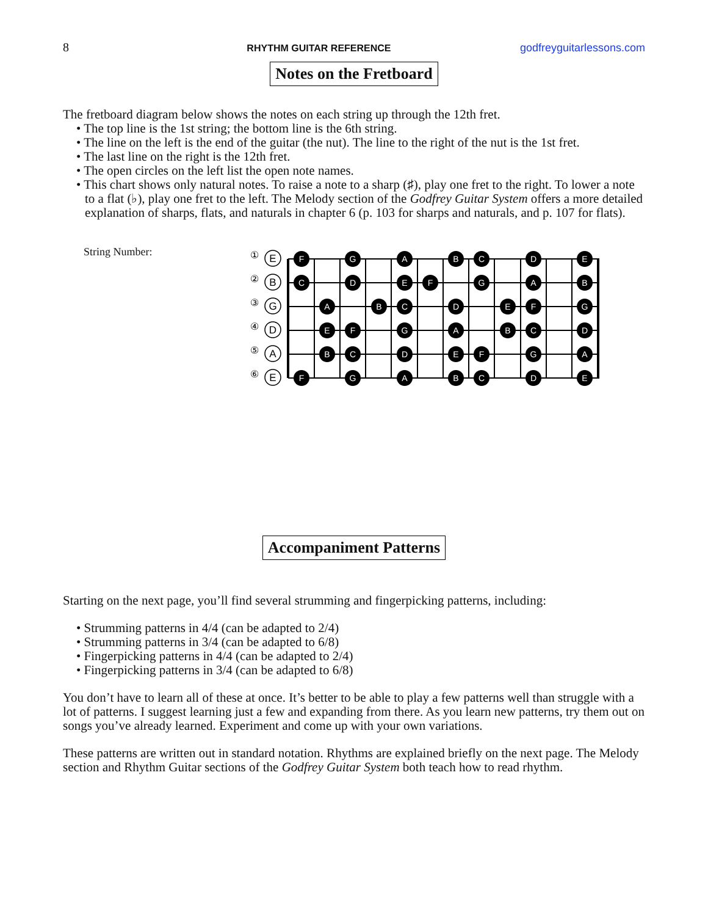8 RHYTHM GUITAR REFERENCE godfreyguitarlessons.com
Notes on the Fretboard
The fretboard diagram below shows the notes on each string up through the 12th fret.
• The top line is the 1st string; the bottom line is the 6th string.
• The line on the left is the end of the guitar (the nut). The line to the right of the nut is the 1st fret.
• The last line on the right is the 12th fret.
• The open circles on the left list the open note names.
• This chart shows only natural notes. To raise a note to a sharp (♯), play one fret to the right. To lower a note to a flat (♭), play one fret to the left. The Melody section of the Godfrey Guitar System offers a more detailed explanation of sharps, flats, and naturals in chapter 6 (p. 103 for sharps and naturals, and p. 107 for flats).
String Number:
①
②
③
④
⑤
⑥
E
B
G
D
A
E
F
G
A
B
C
D
E
C
D
E
F
G
A
B
A
B
C
D
E
F
G
E
F
G
A
B
C
D
B
C
D
E
F
G
A
F
G
A
B
C
D
E
Accompaniment Patterns
Starting on the next page, you’ll find several strumming and fingerpicking patterns, including:
• Strumming patterns in 4/4 (can be adapted to 2/4)
• Strumming patterns in 3/4 (can be adapted to 6/8)
• Fingerpicking patterns in 4/4 (can be adapted to 2/4)
• Fingerpicking patterns in 3/4 (can be adapted to 6/8)
You don’t have to learn all of these at once. It’s better to be able to play a few patterns well than struggle with a lot of patterns. I suggest learning just a few and expanding from there. As you learn new patterns, try them out on songs you’ve already learned. Experiment and come up with your own variations.
These patterns are written out in standard notation. Rhythms are explained briefly on the next page. The Melody section and Rhythm Guitar sections of the Godfrey Guitar System both teach how to read rhythm.